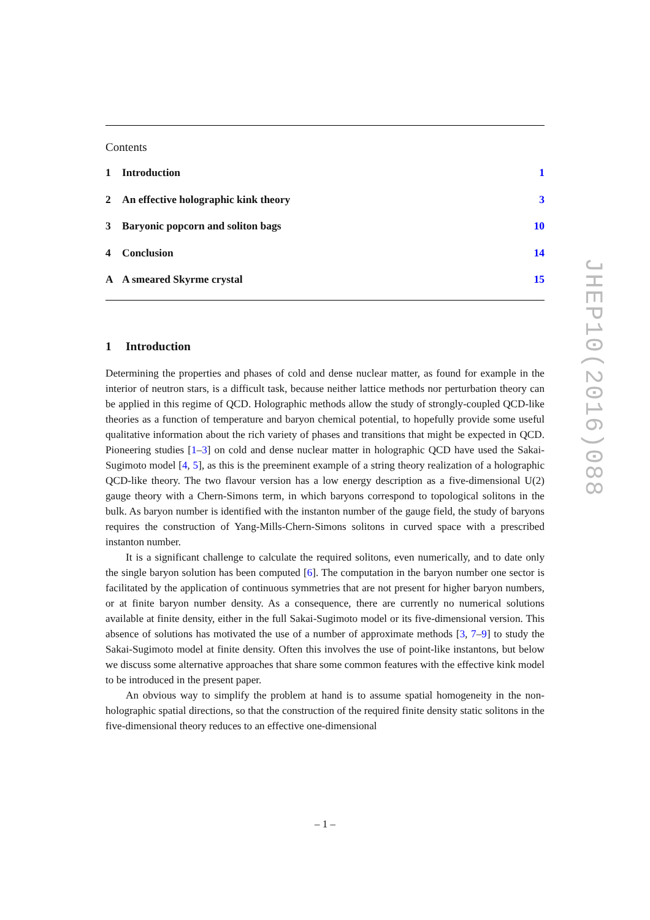Contents
1 Introduction 1
2 An effective holographic kink theory 3
3 Baryonic popcorn and soliton bags 10
4 Conclusion 14
A A smeared Skyrme crystal 15
1 Introduction
Determining the properties and phases of cold and dense nuclear matter, as found for example in the interior of neutron stars, is a difficult task, because neither lattice methods nor perturbation theory can be applied in this regime of QCD. Holographic methods allow the study of strongly-coupled QCD-like theories as a function of temperature and baryon chemical potential, to hopefully provide some useful qualitative information about the rich variety of phases and transitions that might be expected in QCD. Pioneering studies [1–3] on cold and dense nuclear matter in holographic QCD have used the Sakai-Sugimoto model [4, 5], as this is the preeminent example of a string theory realization of a holographic QCD-like theory. The two flavour version has a low energy description as a five-dimensional U(2) gauge theory with a Chern-Simons term, in which baryons correspond to topological solitons in the bulk. As baryon number is identified with the instanton number of the gauge field, the study of baryons requires the construction of Yang-Mills-Chern-Simons solitons in curved space with a prescribed instanton number.
It is a significant challenge to calculate the required solitons, even numerically, and to date only the single baryon solution has been computed [6]. The computation in the baryon number one sector is facilitated by the application of continuous symmetries that are not present for higher baryon numbers, or at finite baryon number density. As a consequence, there are currently no numerical solutions available at finite density, either in the full Sakai-Sugimoto model or its five-dimensional version. This absence of solutions has motivated the use of a number of approximate methods [3, 7–9] to study the Sakai-Sugimoto model at finite density. Often this involves the use of point-like instantons, but below we discuss some alternative approaches that share some common features with the effective kink model to be introduced in the present paper.
An obvious way to simplify the problem at hand is to assume spatial homogeneity in the non-holographic spatial directions, so that the construction of the required finite density static solitons in the five-dimensional theory reduces to an effective one-dimensional
JHEP10(2016)088
– 1 –